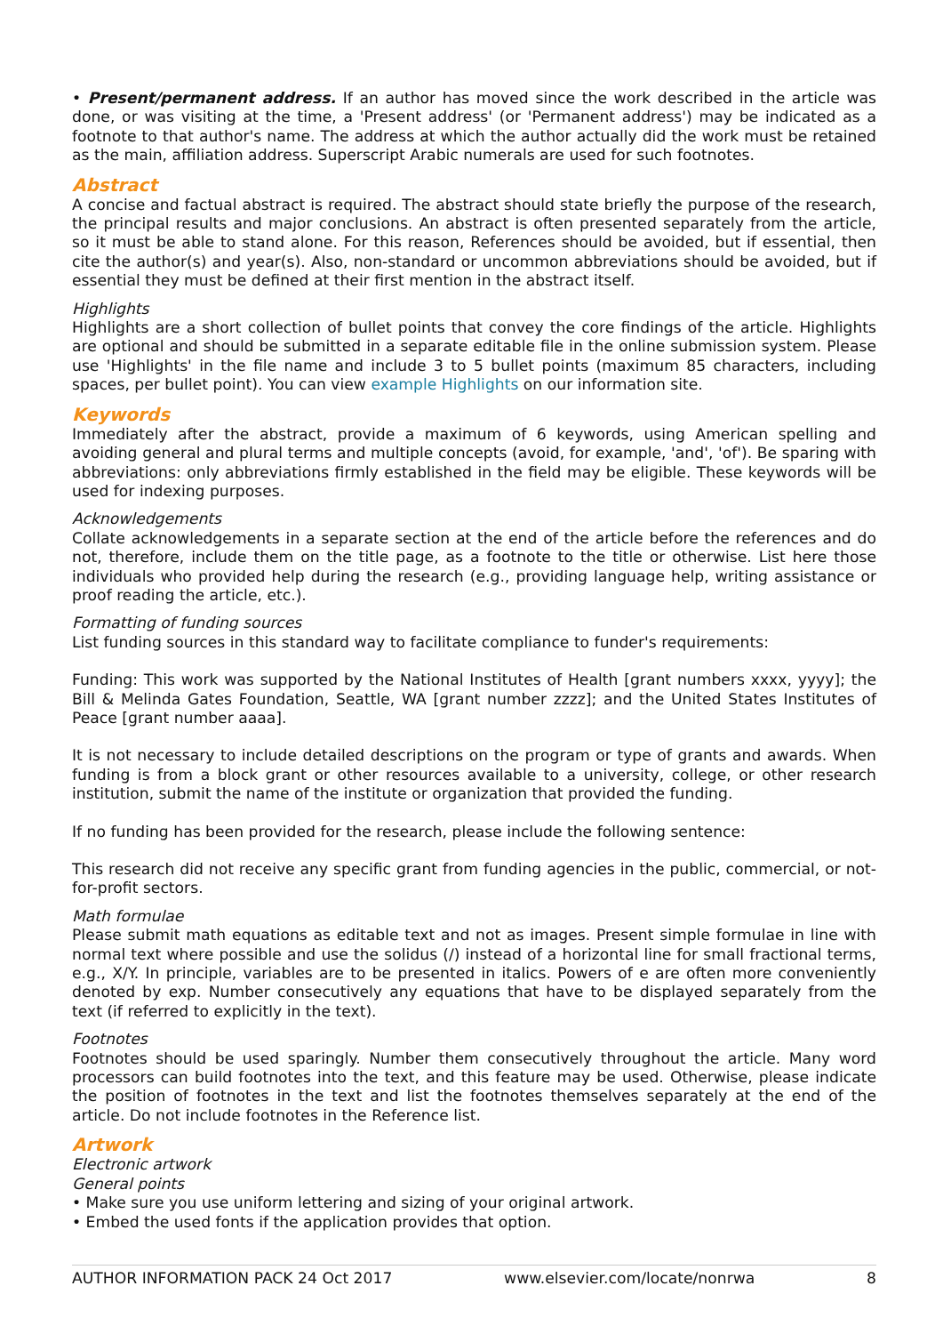• Present/permanent address. If an author has moved since the work described in the article was done, or was visiting at the time, a 'Present address' (or 'Permanent address') may be indicated as a footnote to that author's name. The address at which the author actually did the work must be retained as the main, affiliation address. Superscript Arabic numerals are used for such footnotes.
Abstract
A concise and factual abstract is required. The abstract should state briefly the purpose of the research, the principal results and major conclusions. An abstract is often presented separately from the article, so it must be able to stand alone. For this reason, References should be avoided, but if essential, then cite the author(s) and year(s). Also, non-standard or uncommon abbreviations should be avoided, but if essential they must be defined at their first mention in the abstract itself.
Highlights
Highlights are a short collection of bullet points that convey the core findings of the article. Highlights are optional and should be submitted in a separate editable file in the online submission system. Please use 'Highlights' in the file name and include 3 to 5 bullet points (maximum 85 characters, including spaces, per bullet point). You can view example Highlights on our information site.
Keywords
Immediately after the abstract, provide a maximum of 6 keywords, using American spelling and avoiding general and plural terms and multiple concepts (avoid, for example, 'and', 'of'). Be sparing with abbreviations: only abbreviations firmly established in the field may be eligible. These keywords will be used for indexing purposes.
Acknowledgements
Collate acknowledgements in a separate section at the end of the article before the references and do not, therefore, include them on the title page, as a footnote to the title or otherwise. List here those individuals who provided help during the research (e.g., providing language help, writing assistance or proof reading the article, etc.).
Formatting of funding sources
List funding sources in this standard way to facilitate compliance to funder's requirements:
Funding: This work was supported by the National Institutes of Health [grant numbers xxxx, yyyy]; the Bill & Melinda Gates Foundation, Seattle, WA [grant number zzzz]; and the United States Institutes of Peace [grant number aaaa].
It is not necessary to include detailed descriptions on the program or type of grants and awards. When funding is from a block grant or other resources available to a university, college, or other research institution, submit the name of the institute or organization that provided the funding.
If no funding has been provided for the research, please include the following sentence:
This research did not receive any specific grant from funding agencies in the public, commercial, or not-for-profit sectors.
Math formulae
Please submit math equations as editable text and not as images. Present simple formulae in line with normal text where possible and use the solidus (/) instead of a horizontal line for small fractional terms, e.g., X/Y. In principle, variables are to be presented in italics. Powers of e are often more conveniently denoted by exp. Number consecutively any equations that have to be displayed separately from the text (if referred to explicitly in the text).
Footnotes
Footnotes should be used sparingly. Number them consecutively throughout the article. Many word processors can build footnotes into the text, and this feature may be used. Otherwise, please indicate the position of footnotes in the text and list the footnotes themselves separately at the end of the article. Do not include footnotes in the Reference list.
Artwork
Electronic artwork
General points
• Make sure you use uniform lettering and sizing of your original artwork.
• Embed the used fonts if the application provides that option.
AUTHOR INFORMATION PACK 24 Oct 2017 www.elsevier.com/locate/nonrwa 8